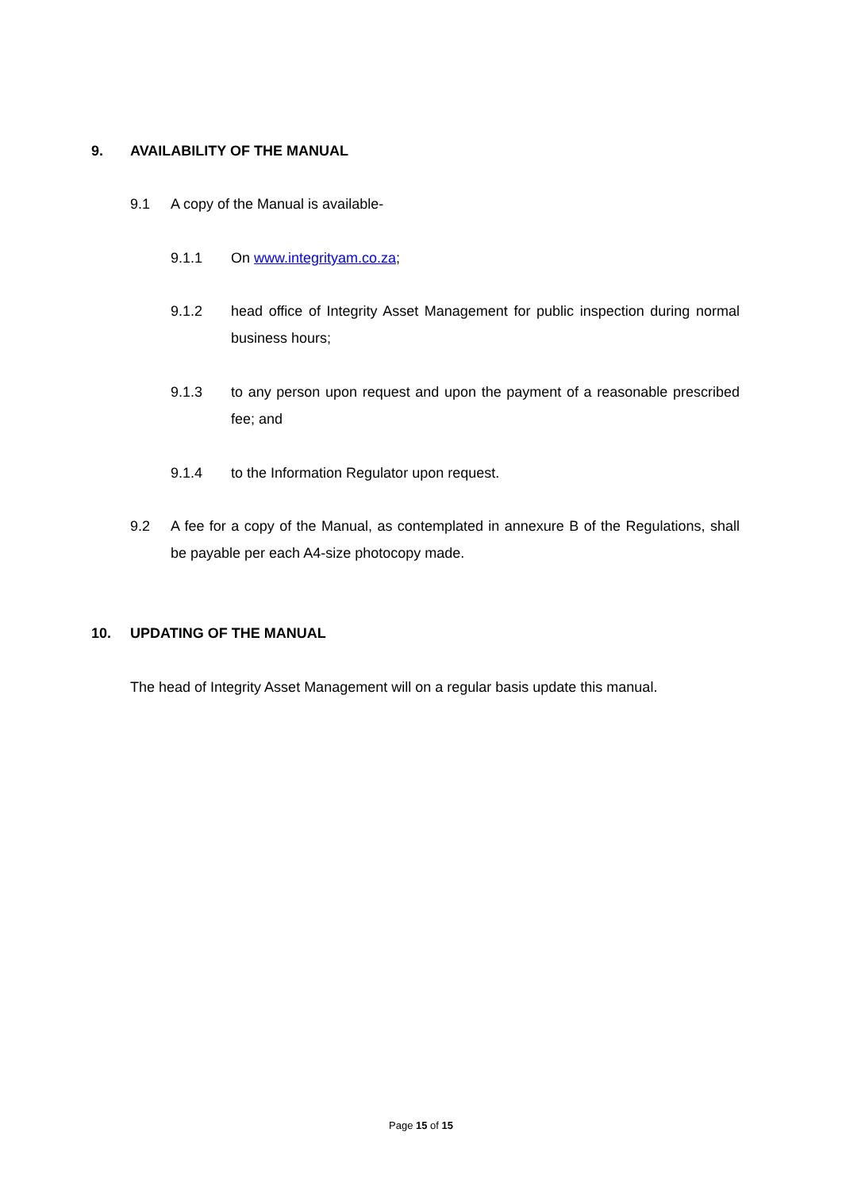9. AVAILABILITY OF THE MANUAL
9.1 A copy of the Manual is available-
9.1.1 On www.integrityam.co.za;
9.1.2 head office of Integrity Asset Management for public inspection during normal business hours;
9.1.3 to any person upon request and upon the payment of a reasonable prescribed fee; and
9.1.4 to the Information Regulator upon request.
9.2 A fee for a copy of the Manual, as contemplated in annexure B of the Regulations, shall be payable per each A4-size photocopy made.
10. UPDATING OF THE MANUAL
The head of Integrity Asset Management will on a regular basis update this manual.
Page 15 of 15